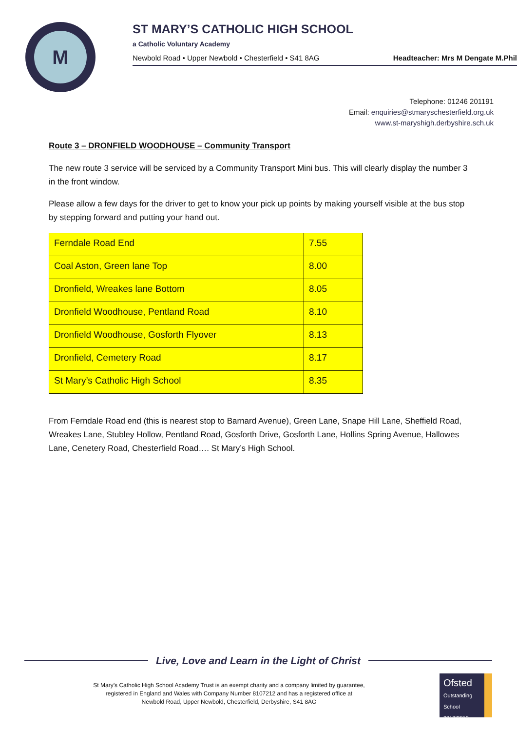M
ST MARY’S CATHOLIC HIGH SCHOOL
a Catholic Voluntary Academy
Newbold Road • Upper Newbold • Chesterfield • S41 8AG Headteacher: Mrs M Dengate M.Phil
Telephone: 01246 201191
Email: enquiries@stmaryschesterfield.org.uk
www.st-maryshigh.derbyshire.sch.uk
Route 3 – DRONFIELD WOODHOUSE – Community Transport
The new route 3 service will be serviced by a Community Transport Mini bus. This will clearly display the number 3 in the front window.
Please allow a few days for the driver to get to know your pick up points by making yourself visible at the bus stop by stepping forward and putting your hand out.
| Ferndale Road End | 7.55 |
| Coal Aston, Green lane Top | 8.00 |
| Dronfield, Wreakes lane Bottom | 8.05 |
| Dronfield Woodhouse, Pentland Road | 8.10 |
| Dronfield Woodhouse, Gosforth Flyover | 8.13 |
| Dronfield, Cemetery Road | 8.17 |
| St Mary’s Catholic High School | 8.35 |
From Ferndale Road end (this is nearest stop to Barnard Avenue), Green Lane, Snape Hill Lane, Sheffield Road, Wreakes Lane, Stubley Hollow, Pentland Road, Gosforth Drive, Gosforth Lane, Hollins Spring Avenue, Hallowes Lane, Cenetery Road, Chesterfield Road…. St Mary’s High School.
Live, Love and Learn in the Light of Christ
St Mary’s Catholic High School Academy Trust is an exempt charity and a company limited by guarantee,
registered in England and Wales with Company Number 8107212 and has a registered office at
Newbold Road, Upper Newbold, Chesterfield, Derbyshire, S41 8AG
Ofsted
Outstanding School 2012|2013